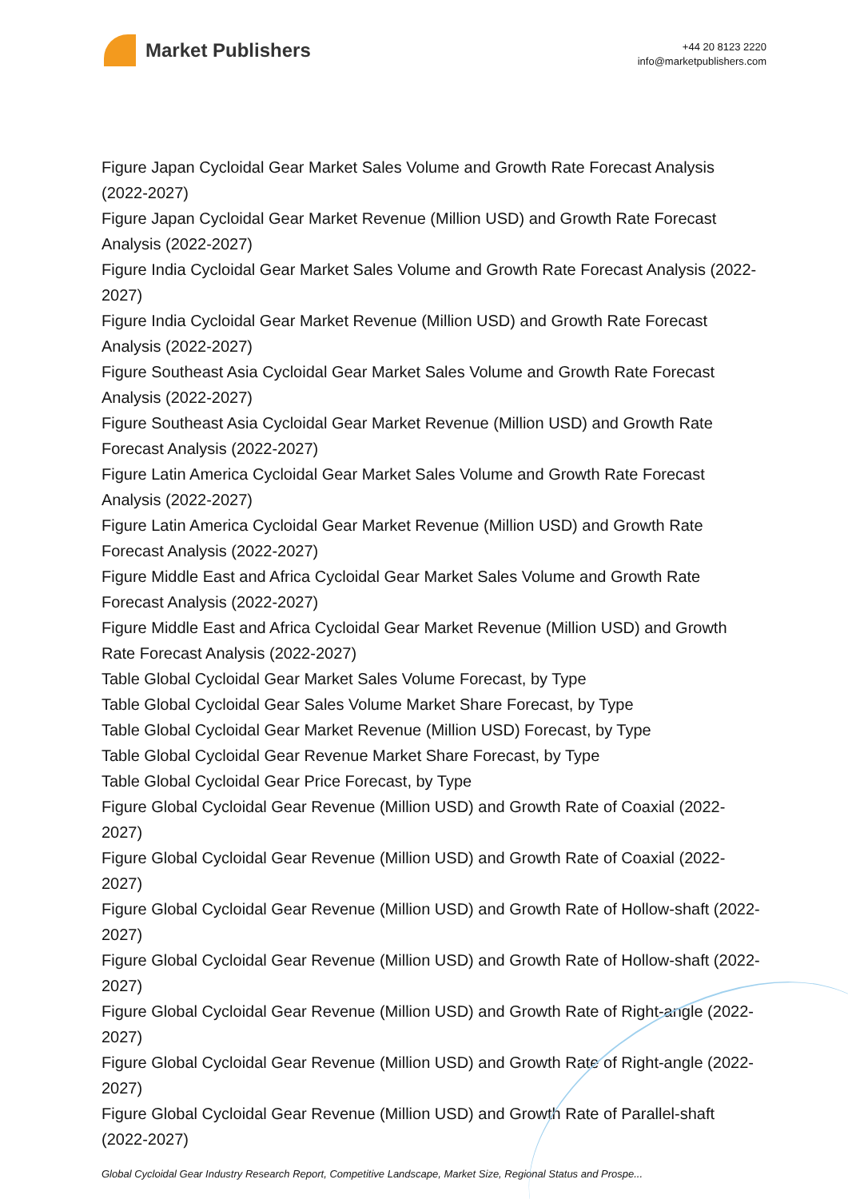Market Publishers
+44 20 8123 2220
info@marketpublishers.com
Figure Japan Cycloidal Gear Market Sales Volume and Growth Rate Forecast Analysis (2022-2027)
Figure Japan Cycloidal Gear Market Revenue (Million USD) and Growth Rate Forecast Analysis (2022-2027)
Figure India Cycloidal Gear Market Sales Volume and Growth Rate Forecast Analysis (2022-2027)
Figure India Cycloidal Gear Market Revenue (Million USD) and Growth Rate Forecast Analysis (2022-2027)
Figure Southeast Asia Cycloidal Gear Market Sales Volume and Growth Rate Forecast Analysis (2022-2027)
Figure Southeast Asia Cycloidal Gear Market Revenue (Million USD) and Growth Rate Forecast Analysis (2022-2027)
Figure Latin America Cycloidal Gear Market Sales Volume and Growth Rate Forecast Analysis (2022-2027)
Figure Latin America Cycloidal Gear Market Revenue (Million USD) and Growth Rate Forecast Analysis (2022-2027)
Figure Middle East and Africa Cycloidal Gear Market Sales Volume and Growth Rate Forecast Analysis (2022-2027)
Figure Middle East and Africa Cycloidal Gear Market Revenue (Million USD) and Growth Rate Forecast Analysis (2022-2027)
Table Global Cycloidal Gear Market Sales Volume Forecast, by Type
Table Global Cycloidal Gear Sales Volume Market Share Forecast, by Type
Table Global Cycloidal Gear Market Revenue (Million USD) Forecast, by Type
Table Global Cycloidal Gear Revenue Market Share Forecast, by Type
Table Global Cycloidal Gear Price Forecast, by Type
Figure Global Cycloidal Gear Revenue (Million USD) and Growth Rate of Coaxial (2022-2027)
Figure Global Cycloidal Gear Revenue (Million USD) and Growth Rate of Coaxial (2022-2027)
Figure Global Cycloidal Gear Revenue (Million USD) and Growth Rate of Hollow-shaft (2022-2027)
Figure Global Cycloidal Gear Revenue (Million USD) and Growth Rate of Hollow-shaft (2022-2027)
Figure Global Cycloidal Gear Revenue (Million USD) and Growth Rate of Right-angle (2022-2027)
Figure Global Cycloidal Gear Revenue (Million USD) and Growth Rate of Right-angle (2022-2027)
Figure Global Cycloidal Gear Revenue (Million USD) and Growth Rate of Parallel-shaft (2022-2027)
Global Cycloidal Gear Industry Research Report, Competitive Landscape, Market Size, Regional Status and Prospe...